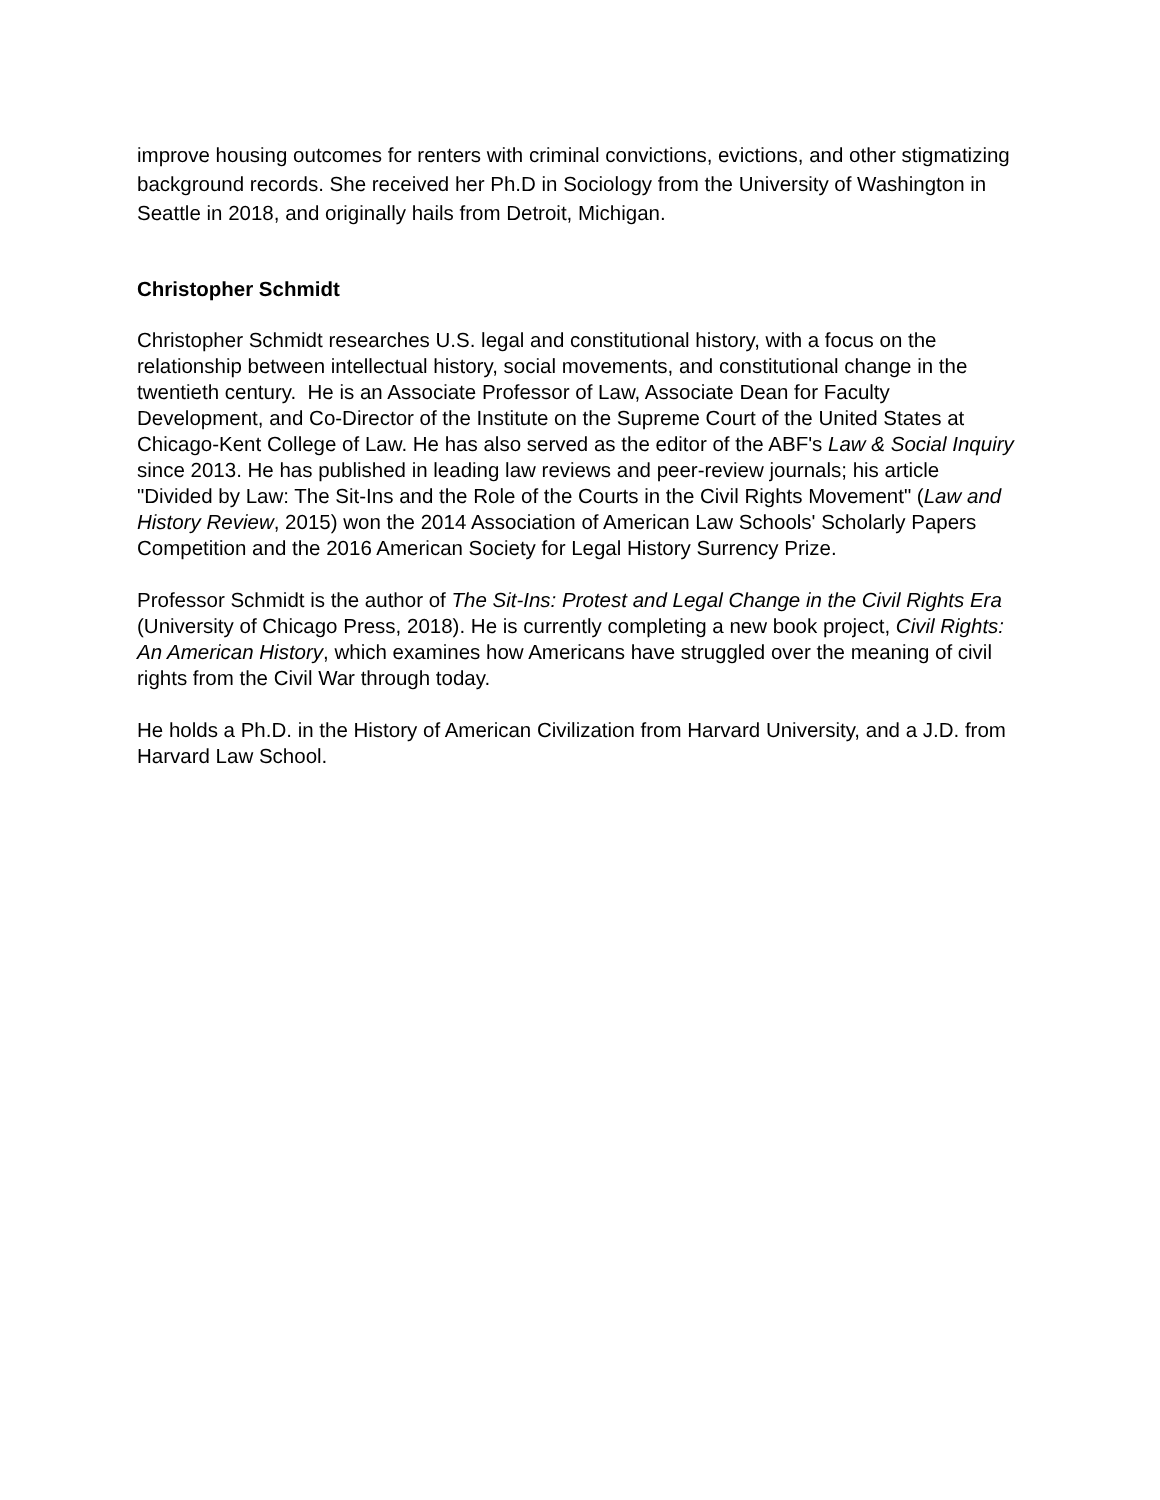improve housing outcomes for renters with criminal convictions, evictions, and other stigmatizing background records. She received her Ph.D in Sociology from the University of Washington in Seattle in 2018, and originally hails from Detroit, Michigan.
Christopher Schmidt
Christopher Schmidt researches U.S. legal and constitutional history, with a focus on the relationship between intellectual history, social movements, and constitutional change in the twentieth century. He is an Associate Professor of Law, Associate Dean for Faculty Development, and Co-Director of the Institute on the Supreme Court of the United States at Chicago-Kent College of Law. He has also served as the editor of the ABF's Law & Social Inquiry since 2013. He has published in leading law reviews and peer-review journals; his article "Divided by Law: The Sit-Ins and the Role of the Courts in the Civil Rights Movement" (Law and History Review, 2015) won the 2014 Association of American Law Schools' Scholarly Papers Competition and the 2016 American Society for Legal History Surrency Prize.
Professor Schmidt is the author of The Sit-Ins: Protest and Legal Change in the Civil Rights Era (University of Chicago Press, 2018). He is currently completing a new book project, Civil Rights: An American History, which examines how Americans have struggled over the meaning of civil rights from the Civil War through today.
He holds a Ph.D. in the History of American Civilization from Harvard University, and a J.D. from Harvard Law School.